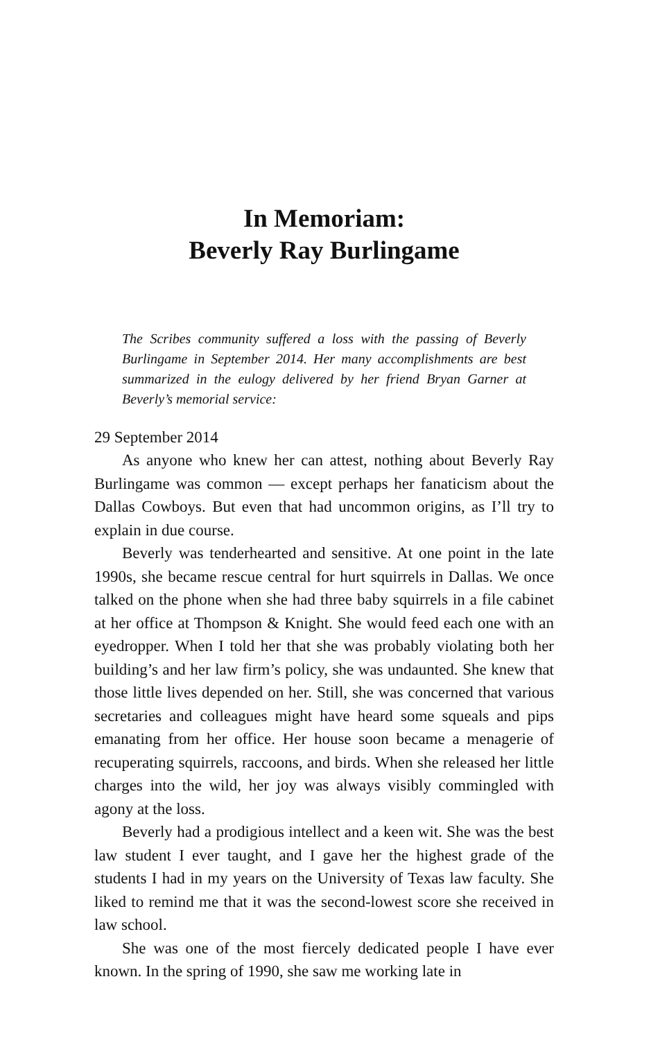In Memoriam:
Beverly Ray Burlingame
The Scribes community suffered a loss with the passing of Beverly Burlingame in September 2014. Her many accomplishments are best summarized in the eulogy delivered by her friend Bryan Garner at Beverly’s memorial service:
29 September 2014
As anyone who knew her can attest, nothing about Beverly Ray Burlingame was common — except perhaps her fanaticism about the Dallas Cowboys. But even that had uncommon origins, as I’ll try to explain in due course.
Beverly was tenderhearted and sensitive. At one point in the late 1990s, she became rescue central for hurt squirrels in Dallas. We once talked on the phone when she had three baby squirrels in a file cabinet at her office at Thompson & Knight. She would feed each one with an eyedropper. When I told her that she was probably violating both her building’s and her law firm’s policy, she was undaunted. She knew that those little lives depended on her. Still, she was concerned that various secretaries and colleagues might have heard some squeals and pips emanating from her office. Her house soon became a menagerie of recuperating squirrels, raccoons, and birds. When she released her little charges into the wild, her joy was always visibly commingled with agony at the loss.
Beverly had a prodigious intellect and a keen wit. She was the best law student I ever taught, and I gave her the highest grade of the students I had in my years on the University of Texas law faculty. She liked to remind me that it was the second-lowest score she received in law school.
She was one of the most fiercely dedicated people I have ever known. In the spring of 1990, she saw me working late in